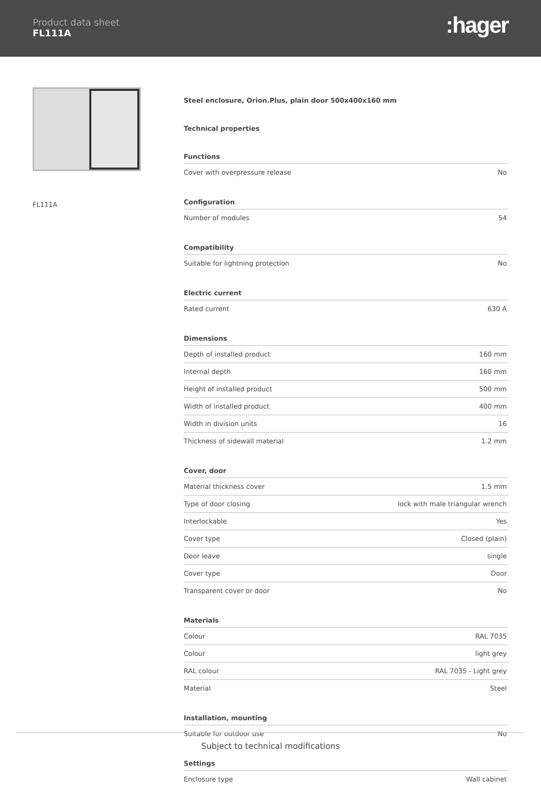Product data sheet
FL111A
:hager
FL111A
Steel enclosure, Orion.Plus, plain door 500x400x160 mm
Technical properties
Functions
| Cover with overpressure release | No |
Configuration
| Number of modules | 54 |
Compatibility
| Suitable for lightning protection | No |
Electric current
| Rated current | 630 A |
Dimensions
| Depth of installed product | 160 mm |
| Internal depth | 160 mm |
| Height of installed product | 500 mm |
| Width of installed product | 400 mm |
| Width in division units | 16 |
| Thickness of sidewall material | 1.2 mm |
Cover, door
| Material thickness cover | 1.5 mm |
| Type of door closing | lock with male triangular wrench |
| Interlockable | Yes |
| Cover type | Closed (plain) |
| Door leave | single |
| Cover type | Door |
| Transparent cover or door | No |
Materials
| Colour | RAL 7035 |
| Colour | light grey |
| RAL colour | RAL 7035 - Light grey |
| Material | Steel |
Installation, mounting
| Suitable for outdoor use | No |
Settings
| Enclosure type | Wall cabinet |
Subject to technical modifications